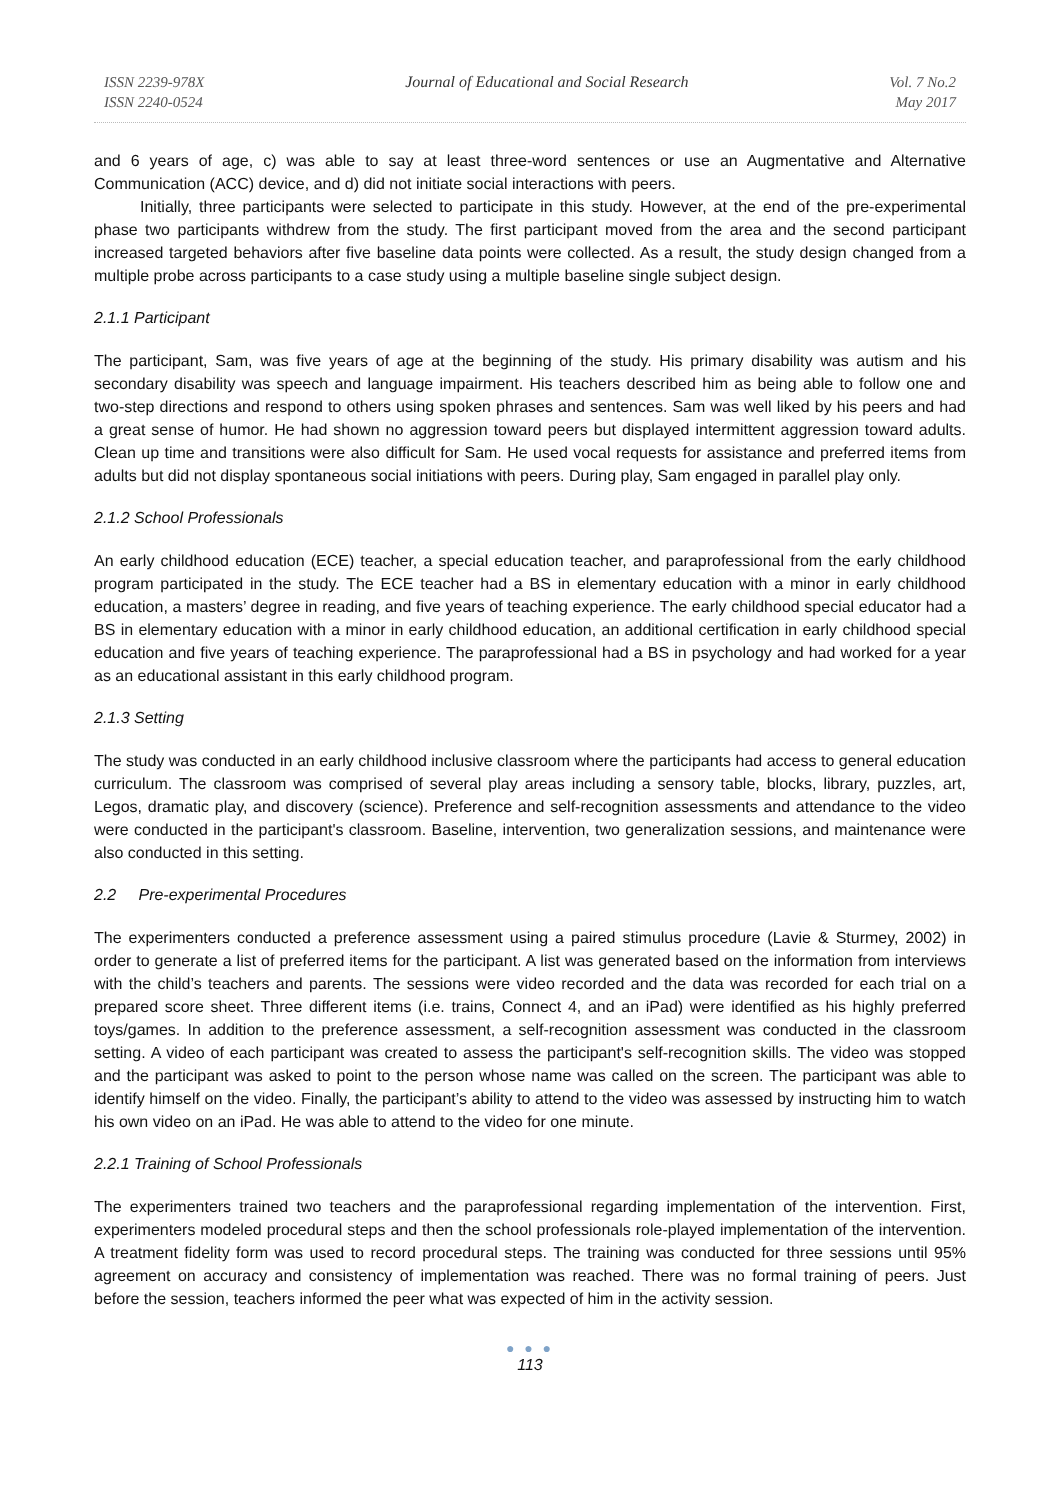ISSN 2239-978X
ISSN 2240-0524
Journal of Educational and Social Research
Vol. 7 No.2
May 2017
and 6 years of age, c) was able to say at least three-word sentences or use an Augmentative and Alternative Communication (ACC) device, and d) did not initiate social interactions with peers.
Initially, three participants were selected to participate in this study. However, at the end of the pre-experimental phase two participants withdrew from the study. The first participant moved from the area and the second participant increased targeted behaviors after five baseline data points were collected. As a result, the study design changed from a multiple probe across participants to a case study using a multiple baseline single subject design.
2.1.1 Participant
The participant, Sam, was five years of age at the beginning of the study. His primary disability was autism and his secondary disability was speech and language impairment. His teachers described him as being able to follow one and two-step directions and respond to others using spoken phrases and sentences. Sam was well liked by his peers and had a great sense of humor. He had shown no aggression toward peers but displayed intermittent aggression toward adults. Clean up time and transitions were also difficult for Sam. He used vocal requests for assistance and preferred items from adults but did not display spontaneous social initiations with peers. During play, Sam engaged in parallel play only.
2.1.2 School Professionals
An early childhood education (ECE) teacher, a special education teacher, and paraprofessional from the early childhood program participated in the study. The ECE teacher had a BS in elementary education with a minor in early childhood education, a masters’ degree in reading, and five years of teaching experience. The early childhood special educator had a BS in elementary education with a minor in early childhood education, an additional certification in early childhood special education and five years of teaching experience. The paraprofessional had a BS in psychology and had worked for a year as an educational assistant in this early childhood program.
2.1.3 Setting
The study was conducted in an early childhood inclusive classroom where the participants had access to general education curriculum. The classroom was comprised of several play areas including a sensory table, blocks, library, puzzles, art, Legos, dramatic play, and discovery (science). Preference and self-recognition assessments and attendance to the video were conducted in the participant's classroom. Baseline, intervention, two generalization sessions, and maintenance were also conducted in this setting.
2.2 Pre-experimental Procedures
The experimenters conducted a preference assessment using a paired stimulus procedure (Lavie & Sturmey, 2002) in order to generate a list of preferred items for the participant. A list was generated based on the information from interviews with the child’s teachers and parents. The sessions were video recorded and the data was recorded for each trial on a prepared score sheet. Three different items (i.e. trains, Connect 4, and an iPad) were identified as his highly preferred toys/games. In addition to the preference assessment, a self-recognition assessment was conducted in the classroom setting. A video of each participant was created to assess the participant's self-recognition skills. The video was stopped and the participant was asked to point to the person whose name was called on the screen. The participant was able to identify himself on the video. Finally, the participant’s ability to attend to the video was assessed by instructing him to watch his own video on an iPad. He was able to attend to the video for one minute.
2.2.1 Training of School Professionals
The experimenters trained two teachers and the paraprofessional regarding implementation of the intervention. First, experimenters modeled procedural steps and then the school professionals role-played implementation of the intervention. A treatment fidelity form was used to record procedural steps. The training was conducted for three sessions until 95% agreement on accuracy and consistency of implementation was reached. There was no formal training of peers. Just before the session, teachers informed the peer what was expected of him in the activity session.
● ● ●
113